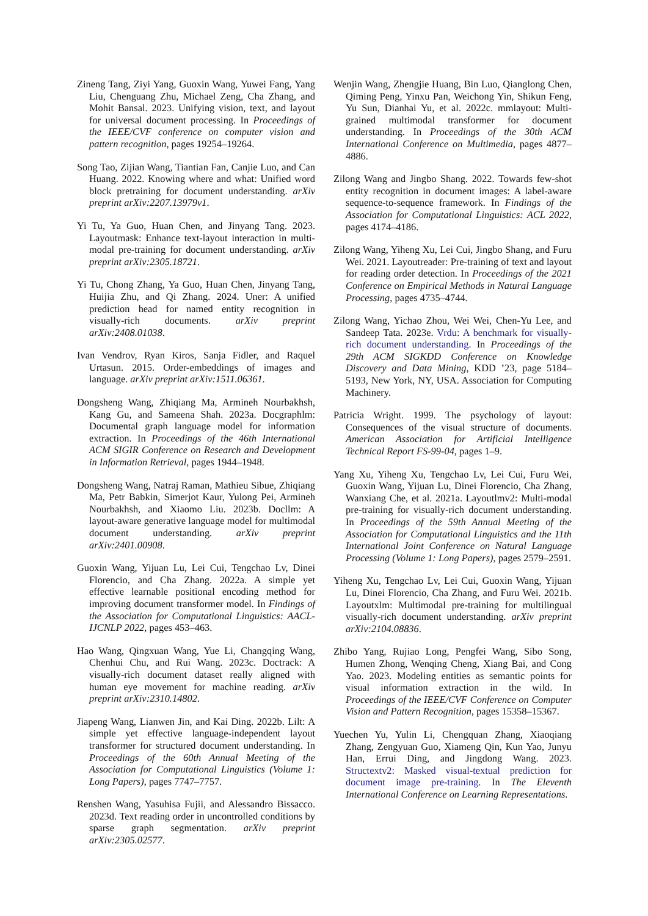Zineng Tang, Ziyi Yang, Guoxin Wang, Yuwei Fang, Yang Liu, Chenguang Zhu, Michael Zeng, Cha Zhang, and Mohit Bansal. 2023. Unifying vision, text, and layout for universal document processing. In Proceedings of the IEEE/CVF conference on computer vision and pattern recognition, pages 19254–19264.
Song Tao, Zijian Wang, Tiantian Fan, Canjie Luo, and Can Huang. 2022. Knowing where and what: Unified word block pretraining for document understanding. arXiv preprint arXiv:2207.13979v1.
Yi Tu, Ya Guo, Huan Chen, and Jinyang Tang. 2023. Layoutmask: Enhance text-layout interaction in multi-modal pre-training for document understanding. arXiv preprint arXiv:2305.18721.
Yi Tu, Chong Zhang, Ya Guo, Huan Chen, Jinyang Tang, Huijia Zhu, and Qi Zhang. 2024. Uner: A unified prediction head for named entity recognition in visually-rich documents. arXiv preprint arXiv:2408.01038.
Ivan Vendrov, Ryan Kiros, Sanja Fidler, and Raquel Urtasun. 2015. Order-embeddings of images and language. arXiv preprint arXiv:1511.06361.
Dongsheng Wang, Zhiqiang Ma, Armineh Nourbakhsh, Kang Gu, and Sameena Shah. 2023a. Docgraphlm: Documental graph language model for information extraction. In Proceedings of the 46th International ACM SIGIR Conference on Research and Development in Information Retrieval, pages 1944–1948.
Dongsheng Wang, Natraj Raman, Mathieu Sibue, Zhiqiang Ma, Petr Babkin, Simerjot Kaur, Yulong Pei, Armineh Nourbakhsh, and Xiaomo Liu. 2023b. Docllm: A layout-aware generative language model for multimodal document understanding. arXiv preprint arXiv:2401.00908.
Guoxin Wang, Yijuan Lu, Lei Cui, Tengchao Lv, Dinei Florencio, and Cha Zhang. 2022a. A simple yet effective learnable positional encoding method for improving document transformer model. In Findings of the Association for Computational Linguistics: AACL-IJCNLP 2022, pages 453–463.
Hao Wang, Qingxuan Wang, Yue Li, Changqing Wang, Chenhui Chu, and Rui Wang. 2023c. Doctrack: A visually-rich document dataset really aligned with human eye movement for machine reading. arXiv preprint arXiv:2310.14802.
Jiapeng Wang, Lianwen Jin, and Kai Ding. 2022b. Lilt: A simple yet effective language-independent layout transformer for structured document understanding. In Proceedings of the 60th Annual Meeting of the Association for Computational Linguistics (Volume 1: Long Papers), pages 7747–7757.
Renshen Wang, Yasuhisa Fujii, and Alessandro Bissacco. 2023d. Text reading order in uncontrolled conditions by sparse graph segmentation. arXiv preprint arXiv:2305.02577.
Wenjin Wang, Zhengjie Huang, Bin Luo, Qianglong Chen, Qiming Peng, Yinxu Pan, Weichong Yin, Shikun Feng, Yu Sun, Dianhai Yu, et al. 2022c. mmlayout: Multi-grained multimodal transformer for document understanding. In Proceedings of the 30th ACM International Conference on Multimedia, pages 4877–4886.
Zilong Wang and Jingbo Shang. 2022. Towards few-shot entity recognition in document images: A label-aware sequence-to-sequence framework. In Findings of the Association for Computational Linguistics: ACL 2022, pages 4174–4186.
Zilong Wang, Yiheng Xu, Lei Cui, Jingbo Shang, and Furu Wei. 2021. Layoutreader: Pre-training of text and layout for reading order detection. In Proceedings of the 2021 Conference on Empirical Methods in Natural Language Processing, pages 4735–4744.
Zilong Wang, Yichao Zhou, Wei Wei, Chen-Yu Lee, and Sandeep Tata. 2023e. Vrdu: A benchmark for visually-rich document understanding. In Proceedings of the 29th ACM SIGKDD Conference on Knowledge Discovery and Data Mining, KDD ’23, page 5184–5193, New York, NY, USA. Association for Computing Machinery.
Patricia Wright. 1999. The psychology of layout: Consequences of the visual structure of documents. American Association for Artificial Intelligence Technical Report FS-99-04, pages 1–9.
Yang Xu, Yiheng Xu, Tengchao Lv, Lei Cui, Furu Wei, Guoxin Wang, Yijuan Lu, Dinei Florencio, Cha Zhang, Wanxiang Che, et al. 2021a. Layoutlmv2: Multi-modal pre-training for visually-rich document understanding. In Proceedings of the 59th Annual Meeting of the Association for Computational Linguistics and the 11th International Joint Conference on Natural Language Processing (Volume 1: Long Papers), pages 2579–2591.
Yiheng Xu, Tengchao Lv, Lei Cui, Guoxin Wang, Yijuan Lu, Dinei Florencio, Cha Zhang, and Furu Wei. 2021b. Layoutxlm: Multimodal pre-training for multilingual visually-rich document understanding. arXiv preprint arXiv:2104.08836.
Zhibo Yang, Rujiao Long, Pengfei Wang, Sibo Song, Humen Zhong, Wenqing Cheng, Xiang Bai, and Cong Yao. 2023. Modeling entities as semantic points for visual information extraction in the wild. In Proceedings of the IEEE/CVF Conference on Computer Vision and Pattern Recognition, pages 15358–15367.
Yuechen Yu, Yulin Li, Chengquan Zhang, Xiaoqiang Zhang, Zengyuan Guo, Xiameng Qin, Kun Yao, Junyu Han, Errui Ding, and Jingdong Wang. 2023. Structextv2: Masked visual-textual prediction for document image pre-training. In The Eleventh International Conference on Learning Representations.